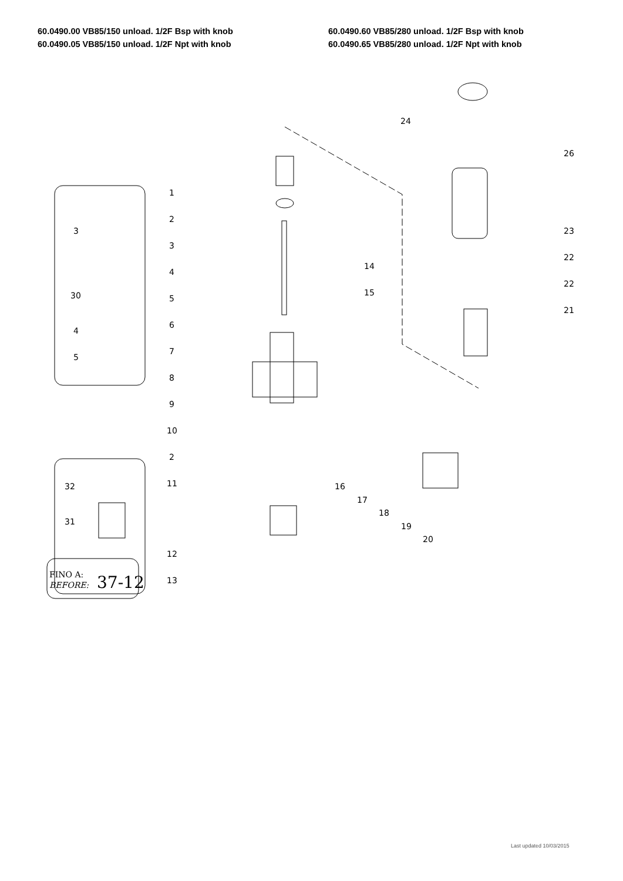60.0490.00 VB85/150 unload. 1/2F Bsp with knob
60.0490.05 VB85/150 unload. 1/2F Npt with knob
60.0490.60 VB85/280 unload. 1/2F Bsp with knob
60.0490.65 VB85/280 unload. 1/2F Npt with knob
1
2
3
4
5
6
7
8
9
10
2
11
12
13
14
15
16
17
18
19
20
21
22
22
23
24
26
3
30
4
5
32
31
FINO A:
BEFORE:
37-12
Last updated 10/03/2015